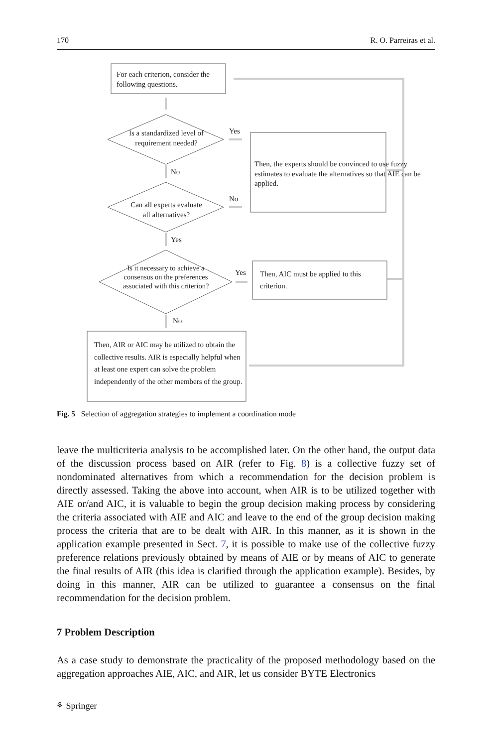170 R. O. Parreiras et al.
For each criterion, consider the
following questions.
Is a standardized level of requirement needed?
Yes
No
Then, the experts should be convinced to use fuzzy estimates to evaluate the alternatives so that AIE can be applied.
Can all experts evaluate all alternatives?
No
Yes
Is it necessary to achieve a consensus on the preferences associated with this criterion?
Yes
Then, AIC must be applied to this criterion.
No
Then, AIR or AIC may be utilized to obtain the collective results. AIR is especially helpful when at least one expert can solve the problem independently of the other members of the group.
Fig. 5 Selection of aggregation strategies to implement a coordination mode
leave the multicriteria analysis to be accomplished later. On the other hand, the output data of the discussion process based on AIR (refer to Fig. 8) is a collective fuzzy set of nondominated alternatives from which a recommendation for the decision problem is directly assessed. Taking the above into account, when AIR is to be utilized together with AIE or/and AIC, it is valuable to begin the group decision making process by considering the criteria associated with AIE and AIC and leave to the end of the group decision making process the criteria that are to be dealt with AIR. In this manner, as it is shown in the application example presented in Sect. 7, it is possible to make use of the collective fuzzy preference relations previously obtained by means of AIE or by means of AIC to generate the final results of AIR (this idea is clarified through the application example). Besides, by doing in this manner, AIR can be utilized to guarantee a consensus on the final recommendation for the decision problem.
7 Problem Description
As a case study to demonstrate the practicality of the proposed methodology based on the aggregation approaches AIE, AIC, and AIR, let us consider BYTE Electronics
⚘ Springer